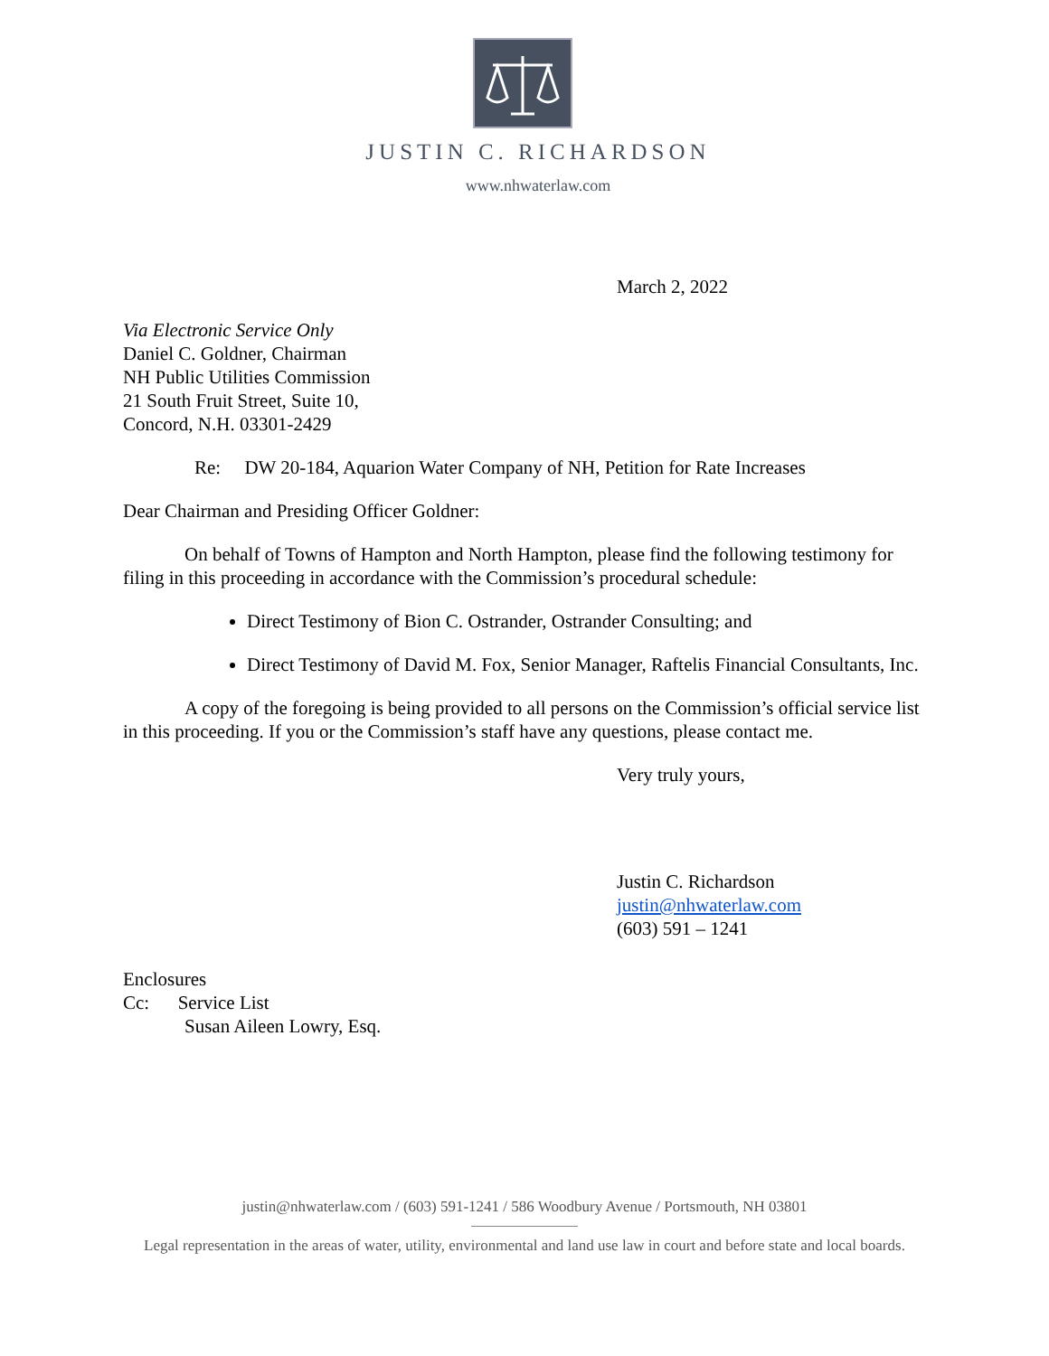JUSTIN C. RICHARDSON
www.nhwaterlaw.com
March 2, 2022
Via Electronic Service Only
Daniel C. Goldner, Chairman
NH Public Utilities Commission
21 South Fruit Street, Suite 10,
Concord, N.H. 03301-2429
Re: DW 20-184, Aquarion Water Company of NH, Petition for Rate Increases
Dear Chairman and Presiding Officer Goldner:
On behalf of Towns of Hampton and North Hampton, please find the following testimony for filing in this proceeding in accordance with the Commission’s procedural schedule:
Direct Testimony of Bion C. Ostrander, Ostrander Consulting; and
Direct Testimony of David M. Fox, Senior Manager, Raftelis Financial Consultants, Inc.
A copy of the foregoing is being provided to all persons on the Commission’s official service list in this proceeding. If you or the Commission’s staff have any questions, please contact me.
Very truly yours,
Justin C. Richardson
justin@nhwaterlaw.com
(603) 591 – 1241
Enclosures
Cc: Service List
Susan Aileen Lowry, Esq.
justin@nhwaterlaw.com / (603) 591-1241 / 586 Woodbury Avenue / Portsmouth, NH 03801
Legal representation in the areas of water, utility, environmental and land use law in court and before state and local boards.